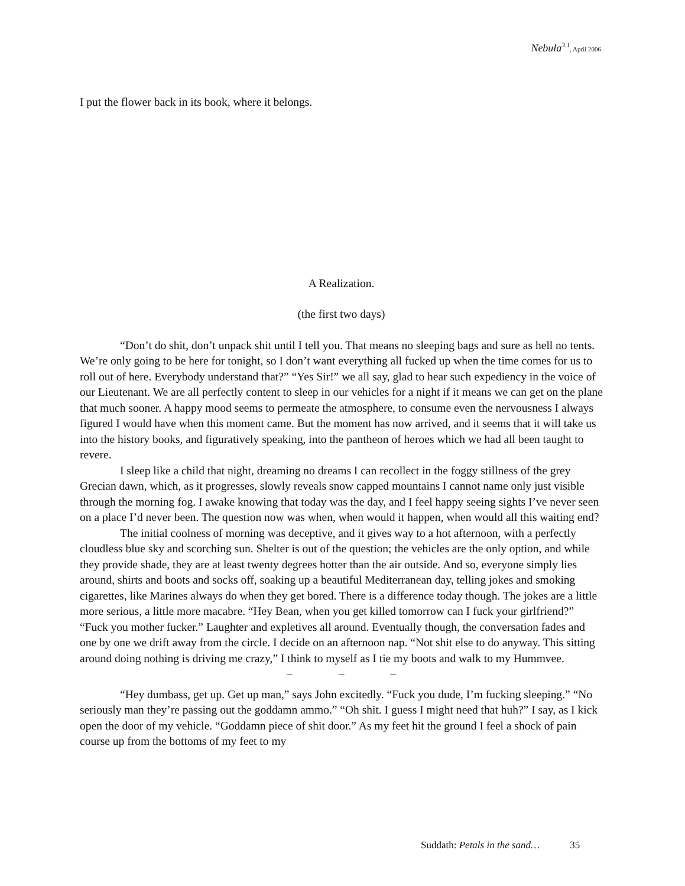Nebula<sup>3.1</sup>, April 2006
I put the flower back in its book, where it belongs.
A Realization.
(the first two days)
“Don’t do shit, don’t unpack shit until I tell you. That means no sleeping bags and sure as hell no tents. We’re only going to be here for tonight, so I don’t want everything all fucked up when the time comes for us to roll out of here. Everybody understand that?” “Yes Sir!” we all say, glad to hear such expediency in the voice of our Lieutenant. We are all perfectly content to sleep in our vehicles for a night if it means we can get on the plane that much sooner. A happy mood seems to permeate the atmosphere, to consume even the nervousness I always figured I would have when this moment came. But the moment has now arrived, and it seems that it will take us into the history books, and figuratively speaking, into the pantheon of heroes which we had all been taught to revere.
I sleep like a child that night, dreaming no dreams I can recollect in the foggy stillness of the grey Grecian dawn, which, as it progresses, slowly reveals snow capped mountains I cannot name only just visible through the morning fog. I awake knowing that today was the day, and I feel happy seeing sights I’ve never seen on a place I’d never been. The question now was when, when would it happen, when would all this waiting end?
The initial coolness of morning was deceptive, and it gives way to a hot afternoon, with a perfectly cloudless blue sky and scorching sun. Shelter is out of the question; the vehicles are the only option, and while they provide shade, they are at least twenty degrees hotter than the air outside. And so, everyone simply lies around, shirts and boots and socks off, soaking up a beautiful Mediterranean day, telling jokes and smoking cigarettes, like Marines always do when they get bored. There is a difference today though. The jokes are a little more serious, a little more macabre. “Hey Bean, when you get killed tomorrow can I fuck your girlfriend?” “Fuck you mother fucker.” Laughter and expletives all around. Eventually though, the conversation fades and one by one we drift away from the circle. I decide on an afternoon nap. “Not shit else to do anyway. This sitting around doing nothing is driving me crazy,” I think to myself as I tie my boots and walk to my Hummvee.
– – –
“Hey dumbass, get up. Get up man,” says John excitedly. “Fuck you dude, I’m fucking sleeping.” “No seriously man they’re passing out the goddamn ammo.” “Oh shit. I guess I might need that huh?” I say, as I kick open the door of my vehicle. “Goddamn piece of shit door.” As my feet hit the ground I feel a shock of pain course up from the bottoms of my feet to my
Suddath: Petals in the sand… 35